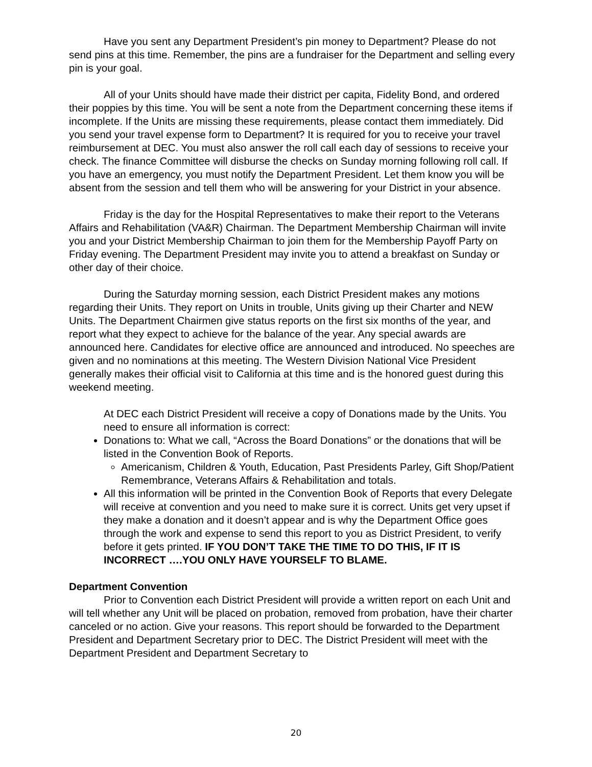Have you sent any Department President’s pin money to Department? Please do not send pins at this time. Remember, the pins are a fundraiser for the Department and selling every pin is your goal.
All of your Units should have made their district per capita, Fidelity Bond, and ordered their poppies by this time. You will be sent a note from the Department concerning these items if incomplete. If the Units are missing these requirements, please contact them immediately. Did you send your travel expense form to Department? It is required for you to receive your travel reimbursement at DEC. You must also answer the roll call each day of sessions to receive your check. The finance Committee will disburse the checks on Sunday morning following roll call. If you have an emergency, you must notify the Department President. Let them know you will be absent from the session and tell them who will be answering for your District in your absence.
Friday is the day for the Hospital Representatives to make their report to the Veterans Affairs and Rehabilitation (VA&R) Chairman. The Department Membership Chairman will invite you and your District Membership Chairman to join them for the Membership Payoff Party on Friday evening. The Department President may invite you to attend a breakfast on Sunday or other day of their choice.
During the Saturday morning session, each District President makes any motions regarding their Units. They report on Units in trouble, Units giving up their Charter and NEW Units. The Department Chairmen give status reports on the first six months of the year, and report what they expect to achieve for the balance of the year. Any special awards are announced here. Candidates for elective office are announced and introduced. No speeches are given and no nominations at this meeting. The Western Division National Vice President generally makes their official visit to California at this time and is the honored guest during this weekend meeting.
At DEC each District President will receive a copy of Donations made by the Units. You need to ensure all information is correct:
Donations to: What we call, “Across the Board Donations” or the donations that will be listed in the Convention Book of Reports.
Americanism, Children & Youth, Education, Past Presidents Parley, Gift Shop/Patient Remembrance, Veterans Affairs & Rehabilitation and totals.
All this information will be printed in the Convention Book of Reports that every Delegate will receive at convention and you need to make sure it is correct. Units get very upset if they make a donation and it doesn’t appear and is why the Department Office goes through the work and expense to send this report to you as District President, to verify before it gets printed. IF YOU DON’T TAKE THE TIME TO DO THIS, IF IT IS INCORRECT ….YOU ONLY HAVE YOURSELF TO BLAME.
Department Convention
Prior to Convention each District President will provide a written report on each Unit and will tell whether any Unit will be placed on probation, removed from probation, have their charter canceled or no action. Give your reasons. This report should be forwarded to the Department President and Department Secretary prior to DEC. The District President will meet with the Department President and Department Secretary to
20